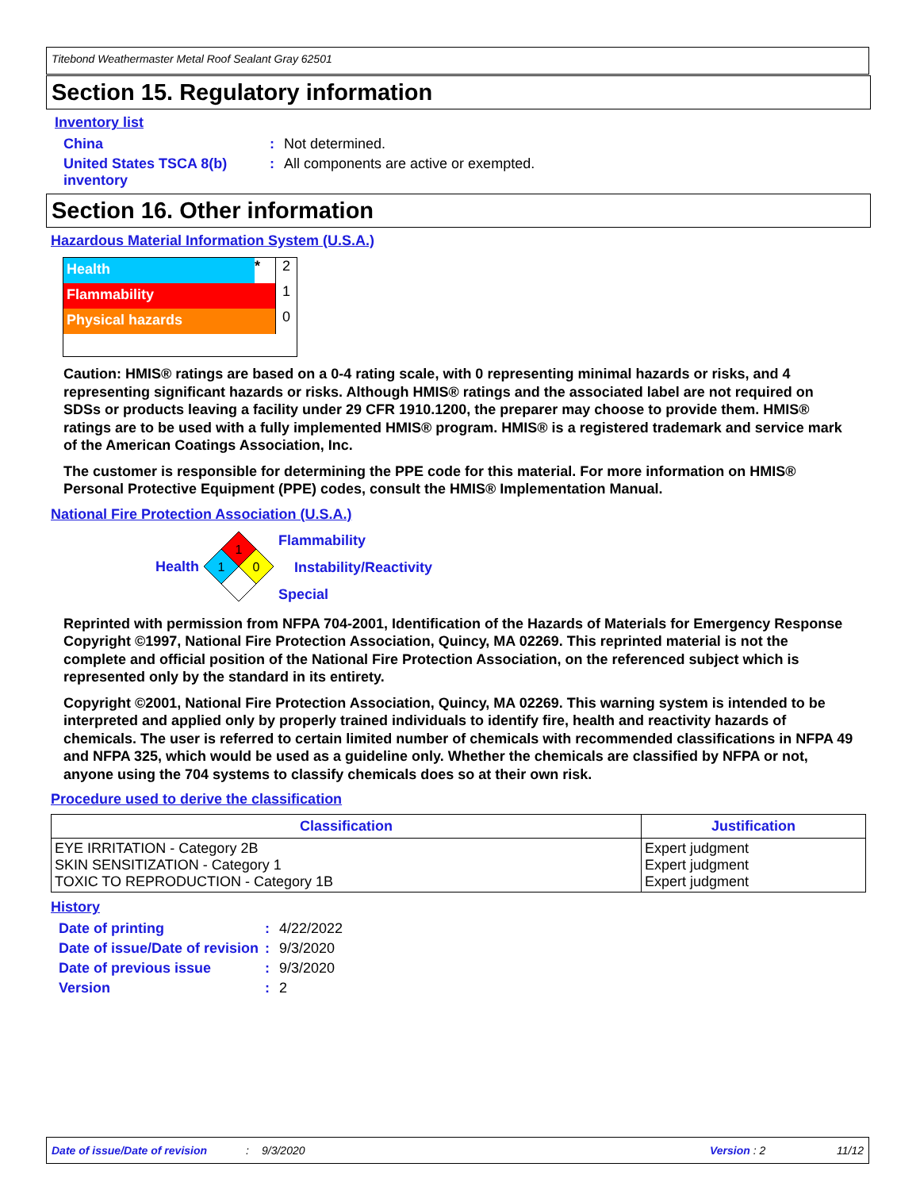Titebond Weathermaster Metal Roof Sealant Gray 62501
Section 15. Regulatory information
Inventory list
China: Not determined.
United States TSCA 8(b) inventory: All components are active or exempted.
Section 16. Other information
Hazardous Material Information System (U.S.A.)
Health * 2
Flammability 1
Physical hazards 0
Caution: HMIS® ratings are based on a 0-4 rating scale, with 0 representing minimal hazards or risks, and 4 representing significant hazards or risks. Although HMIS® ratings and the associated label are not required on SDSs or products leaving a facility under 29 CFR 1910.1200, the preparer may choose to provide them. HMIS® ratings are to be used with a fully implemented HMIS® program. HMIS® is a registered trademark and service mark of the American Coatings Association, Inc.
The customer is responsible for determining the PPE code for this material. For more information on HMIS® Personal Protective Equipment (PPE) codes, consult the HMIS® Implementation Manual.
National Fire Protection Association (U.S.A.)
Health
1
1
0
Flammability
Instability/Reactivity
Special
Reprinted with permission from NFPA 704-2001, Identification of the Hazards of Materials for Emergency Response Copyright ©1997, National Fire Protection Association, Quincy, MA 02269. This reprinted material is not the complete and official position of the National Fire Protection Association, on the referenced subject which is represented only by the standard in its entirety.
Copyright ©2001, National Fire Protection Association, Quincy, MA 02269. This warning system is intended to be interpreted and applied only by properly trained individuals to identify fire, health and reactivity hazards of chemicals. The user is referred to certain limited number of chemicals with recommended classifications in NFPA 49 and NFPA 325, which would be used as a guideline only. Whether the chemicals are classified by NFPA or not, anyone using the 704 systems to classify chemicals does so at their own risk.
Procedure used to derive the classification
| Classification | Justification |
| --- | --- |
| EYE IRRITATION - Category 2B SKIN SENSITIZATION - Category 1 TOXIC TO REPRODUCTION - Category 1B | Expert judgment Expert judgment Expert judgment |
History
Date of printing: 4/22/2022
Date of issue/Date of revision: 9/3/2020
Date of previous issue: 9/3/2020
Version: 2
Date of issue/Date of revision: 9/3/2020 Version : 2 11/12